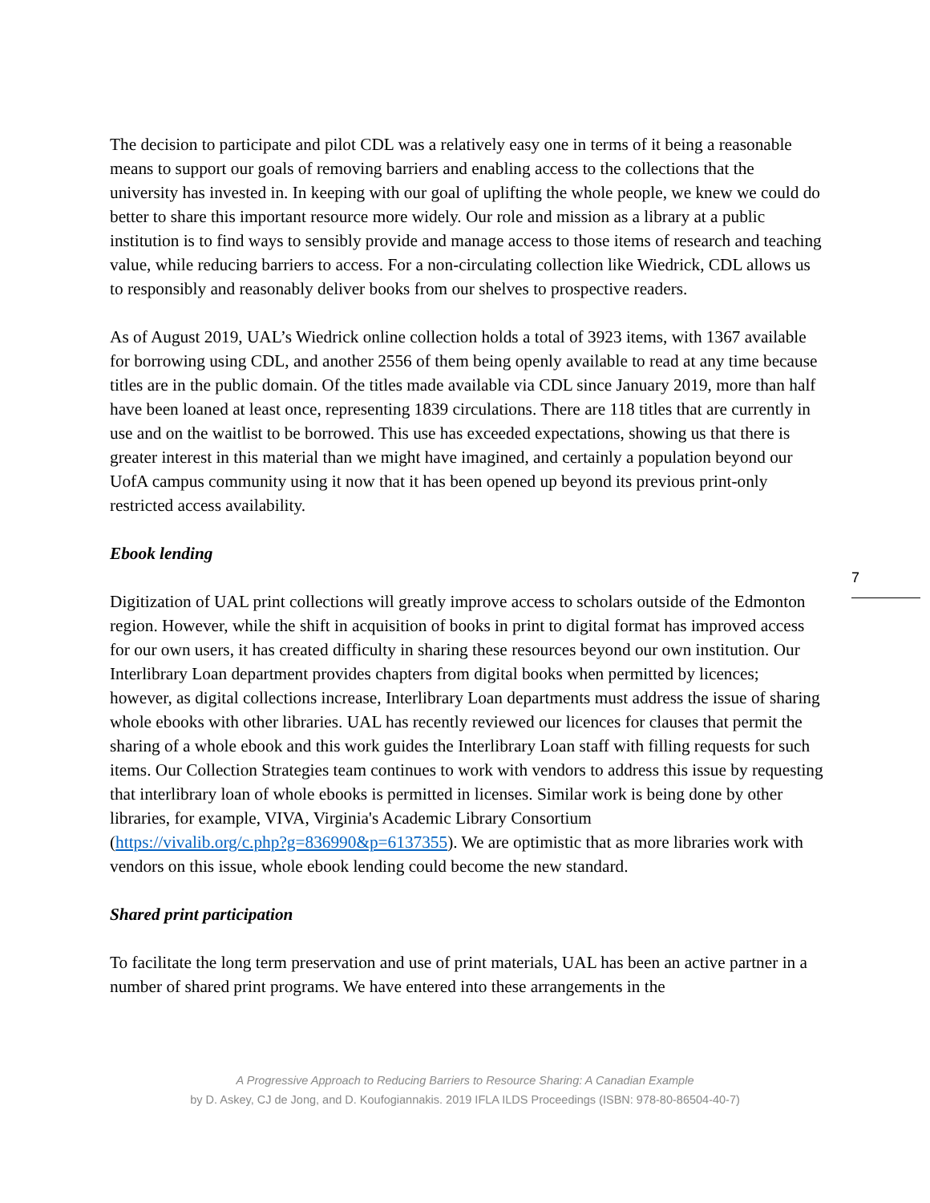The decision to participate and pilot CDL was a relatively easy one in terms of it being a reasonable means to support our goals of removing barriers and enabling access to the collections that the university has invested in. In keeping with our goal of uplifting the whole people, we knew we could do better to share this important resource more widely. Our role and mission as a library at a public institution is to find ways to sensibly provide and manage access to those items of research and teaching value, while reducing barriers to access. For a non-circulating collection like Wiedrick, CDL allows us to responsibly and reasonably deliver books from our shelves to prospective readers.
As of August 2019, UAL’s Wiedrick online collection holds a total of 3923 items, with 1367 available for borrowing using CDL, and another 2556 of them being openly available to read at any time because titles are in the public domain. Of the titles made available via CDL since January 2019, more than half have been loaned at least once, representing 1839 circulations. There are 118 titles that are currently in use and on the waitlist to be borrowed. This use has exceeded expectations, showing us that there is greater interest in this material than we might have imagined, and certainly a population beyond our UofA campus community using it now that it has been opened up beyond its previous print-only restricted access availability.
Ebook lending
Digitization of UAL print collections will greatly improve access to scholars outside of the Edmonton region. However, while the shift in acquisition of books in print to digital format has improved access for our own users, it has created difficulty in sharing these resources beyond our own institution. Our Interlibrary Loan department provides chapters from digital books when permitted by licences; however, as digital collections increase, Interlibrary Loan departments must address the issue of sharing whole ebooks with other libraries. UAL has recently reviewed our licences for clauses that permit the sharing of a whole ebook and this work guides the Interlibrary Loan staff with filling requests for such items. Our Collection Strategies team continues to work with vendors to address this issue by requesting that interlibrary loan of whole ebooks is permitted in licenses. Similar work is being done by other libraries, for example, VIVA, Virginia's Academic Library Consortium
(https://vivalib.org/c.php?g=836990&p=6137355). We are optimistic that as more libraries work with vendors on this issue, whole ebook lending could become the new standard.
Shared print participation
To facilitate the long term preservation and use of print materials, UAL has been an active partner in a number of shared print programs. We have entered into these arrangements in the
7
A Progressive Approach to Reducing Barriers to Resource Sharing: A Canadian Example
by D. Askey, CJ de Jong, and D. Koufogiannakis. 2019 IFLA ILDS Proceedings (ISBN: 978-80-86504-40-7)